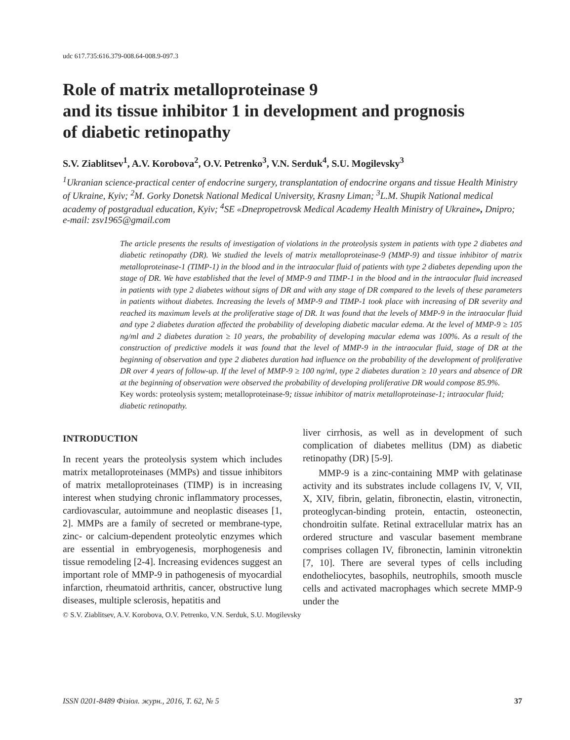udc 617.735:616.379-008.64-008.9-097.3
Role of matrix metalloproteinase 9
and its tissue inhibitor 1 in development and prognosis
of diabetic retinopathy
S.V. Ziablitsev<sup>1</sup>, A.V. Korobova<sup>2</sup>, O.V. Petrenko<sup>3</sup>, V.N. Serduk<sup>4</sup>, S.U. Mogilevsky<sup>3</sup>
<sup>1</sup> Ukranian science-practical center of endocrine surgery, transplantation of endocrine organs and tissue Health Ministry of Ukraine, Kyiv; <sup>2</sup>M. Gorky Donetsk National Medical University, Krasny Liman; <sup>3</sup>L.M. Shupik National medical academy of postgradual education, Kyiv; <sup>4</sup>SE «Dnepropetrovsk Medical Academy Health Ministry of Ukraine», Dnipro; e-mail: zsv1965@gmail.com
The article presents the results of investigation of violations in the proteolysis system in patients with type 2 diabetes and diabetic retinopathy (DR). We studied the levels of matrix metalloproteinase-9 (MMP-9) and tissue inhibitor of matrix metalloproteinase-1 (TIMP-1) in the blood and in the intraocular fluid of patients with type 2 diabetes depending upon the stage of DR. We have established that the level of MMP-9 and TIMP-1 in the blood and in the intraocular fluid increased in patients with type 2 diabetes without signs of DR and with any stage of DR compared to the levels of these parameters in patients without diabetes. Increasing the levels of MMP-9 and TIMP-1 took place with increasing of DR severity and reached its maximum levels at the proliferative stage of DR. It was found that the levels of MMP-9 in the intraocular fluid and type 2 diabetes duration affected the probability of developing diabetic macular edema. At the level of MMP-9 ≥ 105 ng/ml and 2 diabetes duration ≥ 10 years, the probability of developing macular edema was 100%. As a result of the construction of predictive models it was found that the level of MMP-9 in the intraocular fluid, stage of DR at the beginning of observation and type 2 diabetes duration had influence on the probability of the development of proliferative DR over 4 years of follow-up. If the level of MMP-9 ≥ 100 ng/ml, type 2 diabetes duration ≥ 10 years and absence of DR at the beginning of observation were observed the probability of developing proliferative DR would compose 85.9%.
Key words: proteolysis system; metalloproteinase-9; tissue inhibitor of matrix metalloproteinase-1; intraocular fluid; diabetic retinopathy.
INTRODUCTION
In recent years the proteolysis system which includes matrix metalloproteinases (MMPs) and tissue inhibitors of matrix metalloproteinases (TIMP) is in increasing interest when studying chronic inflammatory processes, cardiovascular, autoimmune and neoplastic diseases [1, 2]. MMPs are a family of secreted or membrane-type, zinc- or calcium-dependent proteolytic enzymes which are essential in embryogenesis, morphogenesis and tissue remodeling [2-4]. Increasing evidences suggest an important role of MMP-9 in pathogenesis of myocardial infarction, rheumatoid arthritis, cancer, obstructive lung diseases, multiple sclerosis, hepatitis and
liver cirrhosis, as well as in development of such complication of diabetes mellitus (DM) as diabetic retinopathy (DR) [5-9].
MMP-9 is a zinc-containing MMP with gelatinase activity and its substrates include collagens IV, V, VII, X, XIV, fibrin, gelatin, fibronectin, elastin, vitronectin, proteoglycan-binding protein, entactin, osteonectin, chondroitin sulfate. Retinal extracellular matrix has an ordered structure and vascular basement membrane comprises collagen IV, fibronectin, laminin vitronektin [7, 10]. There are several types of cells including endotheliocytes, basophils, neutrophils, smooth muscle cells and activated macrophages which secrete MMP-9 under the
© S.V. Ziablitsev, A.V. Korobova, O.V. Petrenko, V.N. Serduk, S.U. Mogilevsky
ISSN 0201-8489 Фізіол. журн., 2016, Т. 62, № 5 37